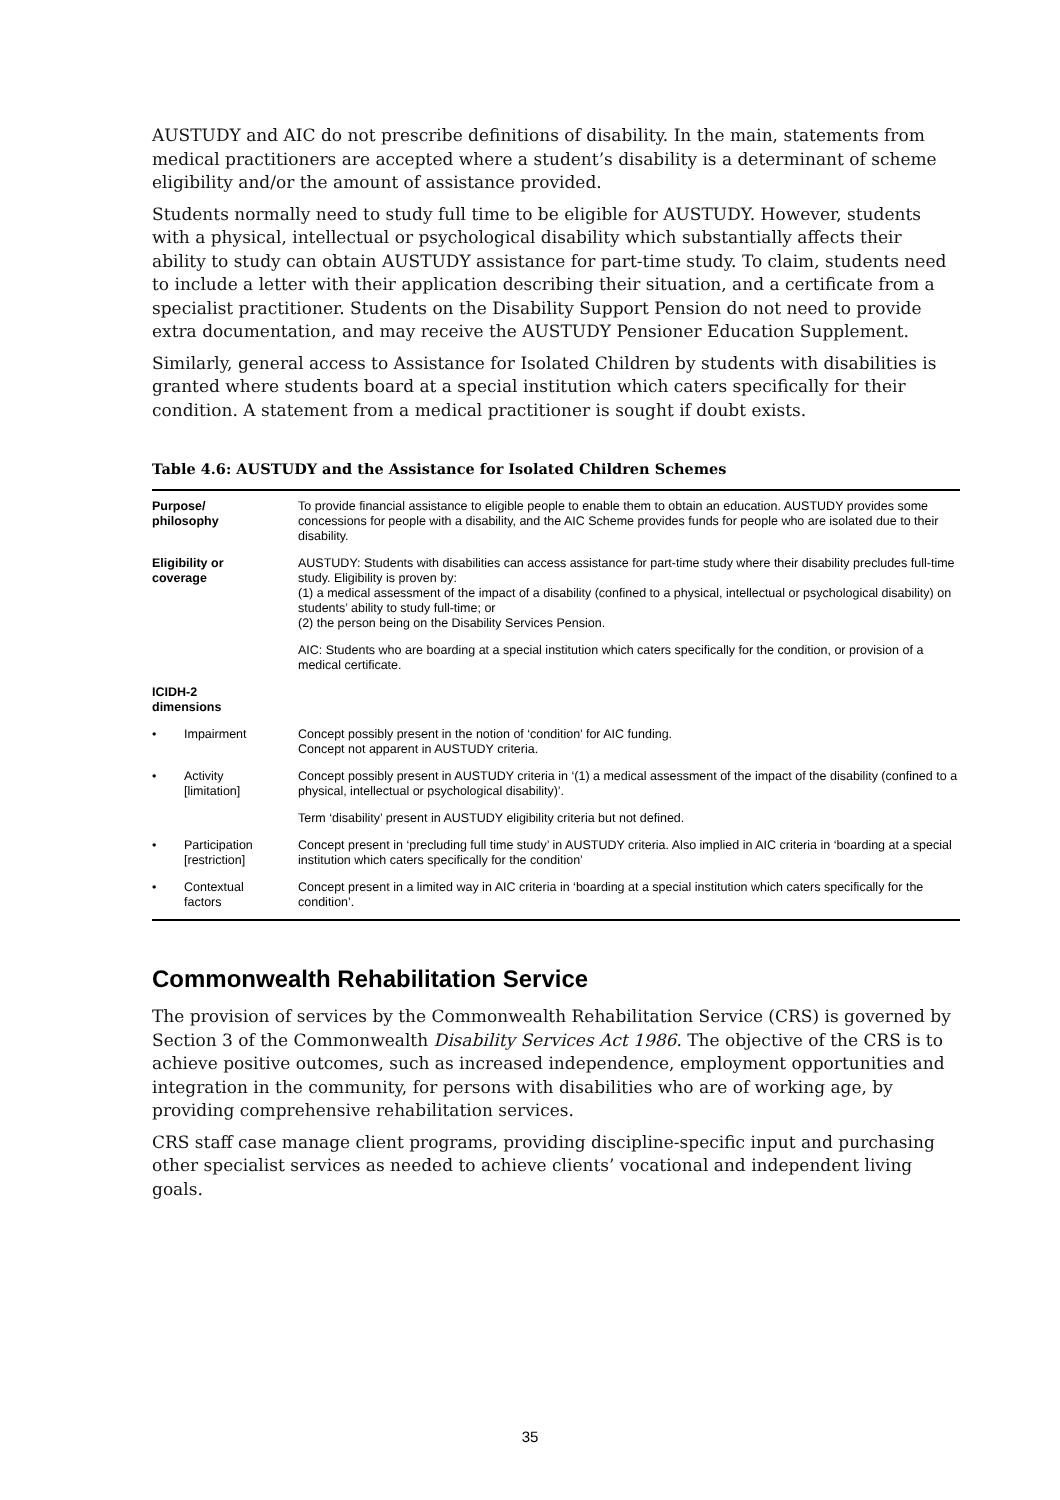AUSTUDY and AIC do not prescribe definitions of disability. In the main, statements from medical practitioners are accepted where a student’s disability is a determinant of scheme eligibility and/or the amount of assistance provided.
Students normally need to study full time to be eligible for AUSTUDY. However, students with a physical, intellectual or psychological disability which substantially affects their ability to study can obtain AUSTUDY assistance for part-time study. To claim, students need to include a letter with their application describing their situation, and a certificate from a specialist practitioner. Students on the Disability Support Pension do not need to provide extra documentation, and may receive the AUSTUDY Pensioner Education Supplement.
Similarly, general access to Assistance for Isolated Children by students with disabilities is granted where students board at a special institution which caters specifically for their condition. A statement from a medical practitioner is sought if doubt exists.
Table 4.6: AUSTUDY and the Assistance for Isolated Children Schemes
| Purpose/ philosophy | | To provide financial assistance to eligible people to enable them to obtain an education. AUSTUDY provides some concessions for people with a disability, and the AIC Scheme provides funds for people who are isolated due to their disability. |
| Eligibility or coverage | | AUSTUDY: Students with disabilities can access assistance for part-time study where their disability precludes full-time study. Eligibility is proven by: (1) a medical assessment of the impact of a disability (confined to a physical, intellectual or psychological disability) on students’ ability to study full-time; or (2) the person being on the Disability Services Pension. |
| | | AIC: Students who are boarding at a special institution which caters specifically for the condition, or provision of a medical certificate. |
| ICIDH-2 dimensions | | |
| • | Impairment | Concept possibly present in the notion of ‘condition’ for AIC funding. Concept not apparent in AUSTUDY criteria. |
| • | Activity [limitation] | Concept possibly present in AUSTUDY criteria in ‘(1) a medical assessment of the impact of the disability (confined to a physical, intellectual or psychological disability)’. |
| | | Term ‘disability’ present in AUSTUDY eligibility criteria but not defined. |
| • | Participation [restriction] | Concept present in ‘precluding full time study’ in AUSTUDY criteria. Also implied in AIC criteria in ‘boarding at a special institution which caters specifically for the condition’ |
| • | Contextual factors | Concept present in a limited way in AIC criteria in ‘boarding at a special institution which caters specifically for the condition’. |
Commonwealth Rehabilitation Service
The provision of services by the Commonwealth Rehabilitation Service (CRS) is governed by Section 3 of the Commonwealth Disability Services Act 1986. The objective of the CRS is to achieve positive outcomes, such as increased independence, employment opportunities and integration in the community, for persons with disabilities who are of working age, by providing comprehensive rehabilitation services.
CRS staff case manage client programs, providing discipline-specific input and purchasing other specialist services as needed to achieve clients’ vocational and independent living goals.
35